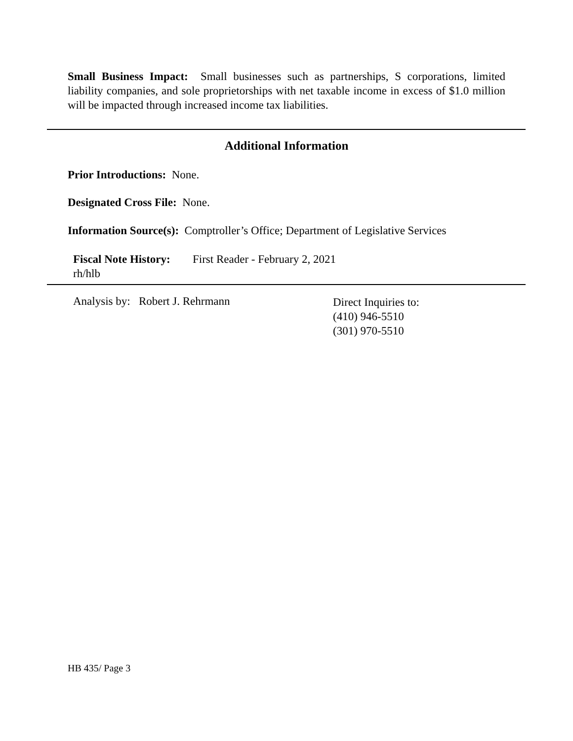Small Business Impact: Small businesses such as partnerships, S corporations, limited liability companies, and sole proprietorships with net taxable income in excess of $1.0 million will be impacted through increased income tax liabilities.
Additional Information
Prior Introductions: None.
Designated Cross File: None.
Information Source(s): Comptroller’s Office; Department of Legislative Services
Fiscal Note History: First Reader - February 2, 2021
rh/hlb
Analysis by: Robert J. Rehrmann
Direct Inquiries to:
(410) 946-5510
(301) 970-5510
HB 435/ Page 3